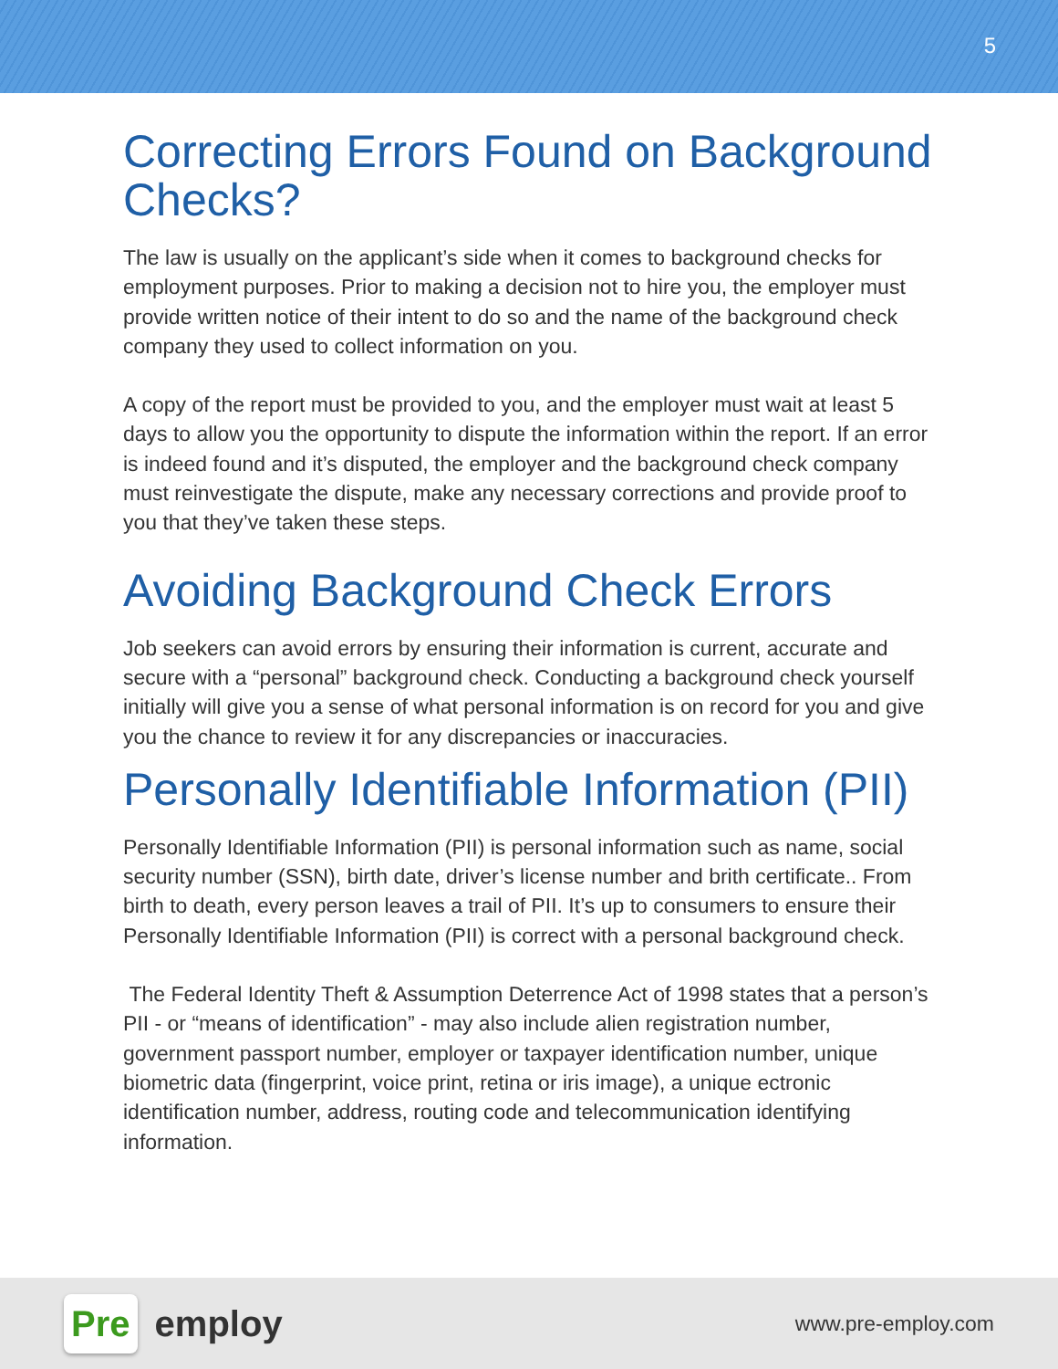5
Correcting Errors Found on Background Checks?
The law is usually on the applicant’s side when it comes to background checks for employment purposes. Prior to making a decision not to hire you, the employer must provide written notice of their intent to do so and the name of the background check company they used to collect information on you.
A copy of the report must be provided to you, and the employer must wait at least 5 days to allow you the opportunity to dispute the information within the report. If an error is indeed found and it’s disputed, the employer and the background check company must reinvestigate the dispute, make any necessary corrections and provide proof to you that they’ve taken these steps.
Avoiding Background Check Errors
Job seekers can avoid errors by ensuring their information is current, accurate and secure with a “personal” background check. Conducting a background check yourself initially will give you a sense of what personal information is on record for you and give you the chance to review it for any discrepancies or inaccuracies.
Personally Identifiable Information (PII)
Personally Identifiable Information (PII) is personal information such as name, social security number (SSN), birth date, driver’s license number and brith certificate.. From birth to death, every person leaves a trail of PII. It’s up to consumers to ensure their Personally Identifiable Information (PII) is correct with a personal background check.
The Federal Identity Theft & Assumption Deterrence Act of 1998 states that a person’s PII - or “means of identification” - may also include alien registration number, government passport number, employer or taxpayer identification number, unique biometric data (fingerprint, voice print, retina or iris image), a unique ectronic identification number, address, routing code and telecommunication identifying information.
Pre employ
www.pre-employ.com